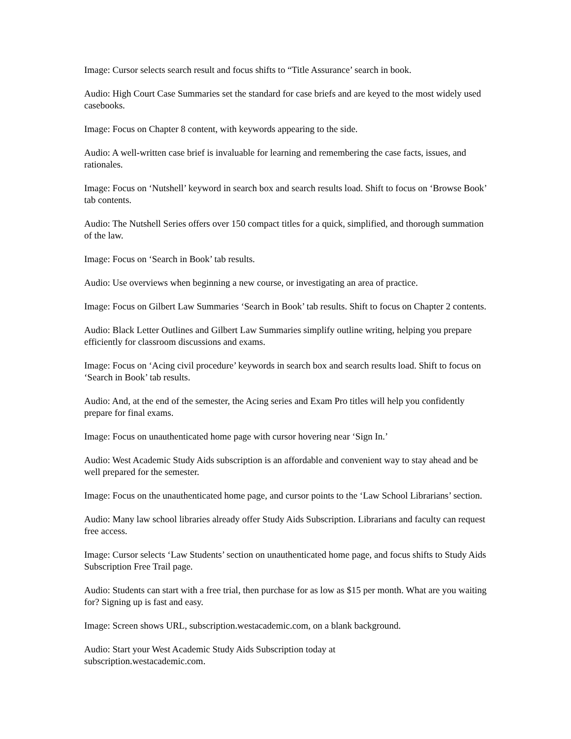Image: Cursor selects search result and focus shifts to “Title Assurance’ search in book.
Audio: High Court Case Summaries set the standard for case briefs and are keyed to the most widely used casebooks.
Image: Focus on Chapter 8 content, with keywords appearing to the side.
Audio: A well-written case brief is invaluable for learning and remembering the case facts, issues, and rationales.
Image: Focus on ‘Nutshell’ keyword in search box and search results load. Shift to focus on ‘Browse Book’ tab contents.
Audio: The Nutshell Series offers over 150 compact titles for a quick, simplified, and thorough summation of the law.
Image: Focus on ‘Search in Book’ tab results.
Audio: Use overviews when beginning a new course, or investigating an area of practice.
Image: Focus on Gilbert Law Summaries ‘Search in Book’ tab results. Shift to focus on Chapter 2 contents.
Audio: Black Letter Outlines and Gilbert Law Summaries simplify outline writing, helping you prepare efficiently for classroom discussions and exams.
Image: Focus on ‘Acing civil procedure’ keywords in search box and search results load. Shift to focus on ‘Search in Book’ tab results.
Audio: And, at the end of the semester, the Acing series and Exam Pro titles will help you confidently prepare for final exams.
Image: Focus on unauthenticated home page with cursor hovering near ‘Sign In.’
Audio: West Academic Study Aids subscription is an affordable and convenient way to stay ahead and be well prepared for the semester.
Image: Focus on the unauthenticated home page, and cursor points to the ‘Law School Librarians’ section.
Audio: Many law school libraries already offer Study Aids Subscription. Librarians and faculty can request free access.
Image: Cursor selects ‘Law Students’ section on unauthenticated home page, and focus shifts to Study Aids Subscription Free Trail page.
Audio: Students can start with a free trial, then purchase for as low as $15 per month. What are you waiting for? Signing up is fast and easy.
Image: Screen shows URL, subscription.westacademic.com, on a blank background.
Audio: Start your West Academic Study Aids Subscription today at
subscription.westacademic.com.